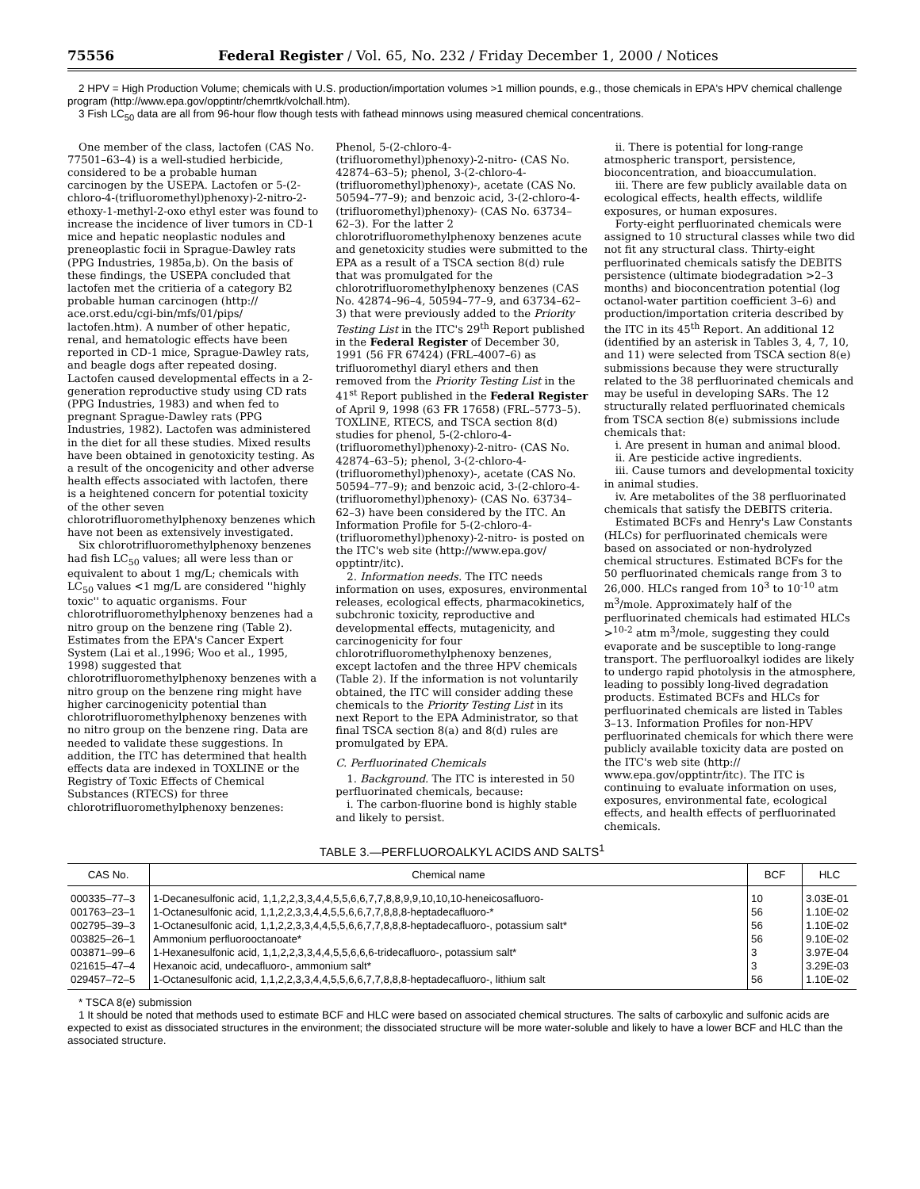75556 Federal Register / Vol. 65, No. 232 / Friday December 1, 2000 / Notices
2 HPV = High Production Volume; chemicals with U.S. production/importation volumes >1 million pounds, e.g., those chemicals in EPA's HPV chemical challenge program (http://www.epa.gov/opptintr/chemrtk/volchall.htm).
3 Fish LC<sub>50</sub> data are all from 96-hour flow though tests with fathead minnows using measured chemical concentrations.
One member of the class, lactofen (CAS No. 77501–63–4) is a well-studied herbicide, considered to be a probable human carcinogen by the USEPA. Lactofen or 5-(2-chloro-4-(trifluoromethyl)phenoxy)-2-nitro-2-ethoxy-1-methyl-2-oxo ethyl ester was found to increase the incidence of liver tumors in CD-1 mice and hepatic neoplastic nodules and preneoplastic focii in Sprague-Dawley rats (PPG Industries, 1985a,b). On the basis of these findings, the USEPA concluded that lactofen met the critieria of a category B2 probable human carcinogen (http:// ace.orst.edu/cgi-bin/mfs/01/pips/ lactofen.htm). A number of other hepatic, renal, and hematologic effects have been reported in CD-1 mice, Sprague-Dawley rats, and beagle dogs after repeated dosing. Lactofen caused developmental effects in a 2-generation reproductive study using CD rats (PPG Industries, 1983) and when fed to pregnant Sprague-Dawley rats (PPG Industries, 1982). Lactofen was administered in the diet for all these studies. Mixed results have been obtained in genotoxicity testing. As a result of the oncogenicity and other adverse health effects associated with lactofen, there is a heightened concern for potential toxicity of the other seven chlorotrifluoromethylphenoxy benzenes which have not been as extensively investigated.
Six chlorotrifluoromethylphenoxy benzenes had fish LC<sub>50</sub> values; all were less than or equivalent to about 1 mg/L; chemicals with LC<sub>50</sub> values <1 mg/L are considered ''highly toxic'' to aquatic organisms. Four chlorotrifluoromethylphenoxy benzenes had a nitro group on the benzene ring (Table 2). Estimates from the EPA's Cancer Expert System (Lai et al.,1996; Woo et al., 1995, 1998) suggested that chlorotrifluoromethylphenoxy benzenes with a nitro group on the benzene ring might have higher carcinogenicity potential than chlorotrifluoromethylphenoxy benzenes with no nitro group on the benzene ring. Data are needed to validate these suggestions. In addition, the ITC has determined that health effects data are indexed in TOXLINE or the Registry of Toxic Effects of Chemical Substances (RTECS) for three chlorotrifluoromethylphenoxy benzenes:
Phenol, 5-(2-chloro-4-(trifluoromethyl)phenoxy)-2-nitro- (CAS No. 42874–63–5); phenol, 3-(2-chloro-4-(trifluoromethyl)phenoxy)-, acetate (CAS No. 50594–77–9); and benzoic acid, 3-(2-chloro-4-(trifluoromethyl)phenoxy)- (CAS No. 63734–62–3). For the latter 2 chlorotrifluoromethylphenoxy benzenes acute and genetoxicity studies were submitted to the EPA as a result of a TSCA section 8(d) rule that was promulgated for the chlorotrifluoromethylphenoxy benzenes (CAS No. 42874–96–4, 50594–77–9, and 63734–62–3) that were previously added to the Priority Testing List in the ITC's 29<sup>th</sup> Report published in the Federal Register of December 30, 1991 (56 FR 67424) (FRL–4007–6) as trifluoromethyl diaryl ethers and then removed from the Priority Testing List in the 41<sup>st</sup> Report published in the Federal Register of April 9, 1998 (63 FR 17658) (FRL–5773–5). TOXLINE, RTECS, and TSCA section 8(d) studies for phenol, 5-(2-chloro-4-(trifluoromethyl)phenoxy)-2-nitro- (CAS No. 42874–63–5); phenol, 3-(2-chloro-4-(trifluoromethyl)phenoxy)-, acetate (CAS No. 50594–77–9); and benzoic acid, 3-(2-chloro-4-(trifluoromethyl)phenoxy)- (CAS No. 63734–62–3) have been considered by the ITC. An Information Profile for 5-(2-chloro-4-(trifluoromethyl)phenoxy)-2-nitro- is posted on the ITC's web site (http://www.epa.gov/ opptintr/itc).
2. Information needs. The ITC needs information on uses, exposures, environmental releases, ecological effects, pharmacokinetics, subchronic toxicity, reproductive and developmental effects, mutagenicity, and carcinogenicity for four chlorotrifluoromethylphenoxy benzenes, except lactofen and the three HPV chemicals (Table 2). If the information is not voluntarily obtained, the ITC will consider adding these chemicals to the Priority Testing List in its next Report to the EPA Administrator, so that final TSCA section 8(a) and 8(d) rules are promulgated by EPA.
C. Perfluorinated Chemicals
1. Background. The ITC is interested in 50 perfluorinated chemicals, because:
i. The carbon-fluorine bond is highly stable and likely to persist.
ii. There is potential for long-range atmospheric transport, persistence, bioconcentration, and bioaccumulation.
iii. There are few publicly available data on ecological effects, health effects, wildlife exposures, or human exposures.
Forty-eight perfluorinated chemicals were assigned to 10 structural classes while two did not fit any structural class. Thirty-eight perfluorinated chemicals satisfy the DEBITS persistence (ultimate biodegradation >2–3 months) and bioconcentration potential (log octanol-water partition coefficient 3–6) and production/importation criteria described by the ITC in its 45<sup>th</sup> Report. An additional 12 (identified by an asterisk in Tables 3, 4, 7, 10, and 11) were selected from TSCA section 8(e) submissions because they were structurally related to the 38 perfluorinated chemicals and may be useful in developing SARs. The 12 structurally related perfluorinated chemicals from TSCA section 8(e) submissions include chemicals that:
i. Are present in human and animal blood.
ii. Are pesticide active ingredients.
iii. Cause tumors and developmental toxicity in animal studies.
iv. Are metabolites of the 38 perfluorinated chemicals that satisfy the DEBITS criteria.
Estimated BCFs and Henry's Law Constants (HLCs) for perfluorinated chemicals were based on associated or non-hydrolyzed chemical structures. Estimated BCFs for the 50 perfluorinated chemicals range from 3 to 26,000. HLCs ranged from 10<sup>3</sup> to 10<sup>-10</sup> atm m<sup>3</sup>/mole. Approximately half of the perfluorinated chemicals had estimated HLCs ><sup>10-2</sup> atm m<sup>3</sup>/mole, suggesting they could evaporate and be susceptible to long-range transport. The perfluoroalkyl iodides are likely to undergo rapid photolysis in the atmosphere, leading to possibly long-lived degradation products. Estimated BCFs and HLCs for perfluorinated chemicals are listed in Tables 3–13. Information Profiles for non-HPV perfluorinated chemicals for which there were publicly available toxicity data are posted on the ITC's web site (http:// www.epa.gov/opptintr/itc). The ITC is continuing to evaluate information on uses, exposures, environmental fate, ecological effects, and health effects of perfluorinated chemicals.
TABLE 3.—PERFLUOROALKYL ACIDS AND SALTS<sup>1</sup>
| CAS No. | Chemical name | BCF | HLC |
| --- | --- | --- | --- |
| 000335–77–3 | 1-Decanesulfonic acid, 1,1,2,2,3,3,4,4,5,5,6,6,7,7,8,8,9,9,10,10,10-heneicosafluoro- | 10 | 3.03E-01 |
| 001763–23–1 | 1-Octanesulfonic acid, 1,1,2,2,3,3,4,4,5,5,6,6,7,7,8,8,8-heptadecafluoro-* | 56 | 1.10E-02 |
| 002795–39–3 | 1-Octanesulfonic acid, 1,1,2,2,3,3,4,4,5,5,6,6,7,7,8,8,8-heptadecafluoro-, potassium salt* | 56 | 1.10E-02 |
| 003825–26–1 | Ammonium perfluorooctanoate* | 56 | 9.10E-02 |
| 003871–99–6 | 1-Hexanesulfonic acid, 1,1,2,2,3,3,4,4,5,5,6,6,6-tridecafluoro-, potassium salt* | 3 | 3.97E-04 |
| 021615–47–4 | Hexanoic acid, undecafluoro-, ammonium salt* | 3 | 3.29E-03 |
| 029457–72–5 | 1-Octanesulfonic acid, 1,1,2,2,3,3,4,4,5,5,6,6,7,7,8,8,8-heptadecafluoro-, lithium salt | 56 | 1.10E-02 |
* TSCA 8(e) submission
1 It should be noted that methods used to estimate BCF and HLC were based on associated chemical structures. The salts of carboxylic and sulfonic acids are expected to exist as dissociated structures in the environment; the dissociated structure will be more water-soluble and likely to have a lower BCF and HLC than the associated structure.